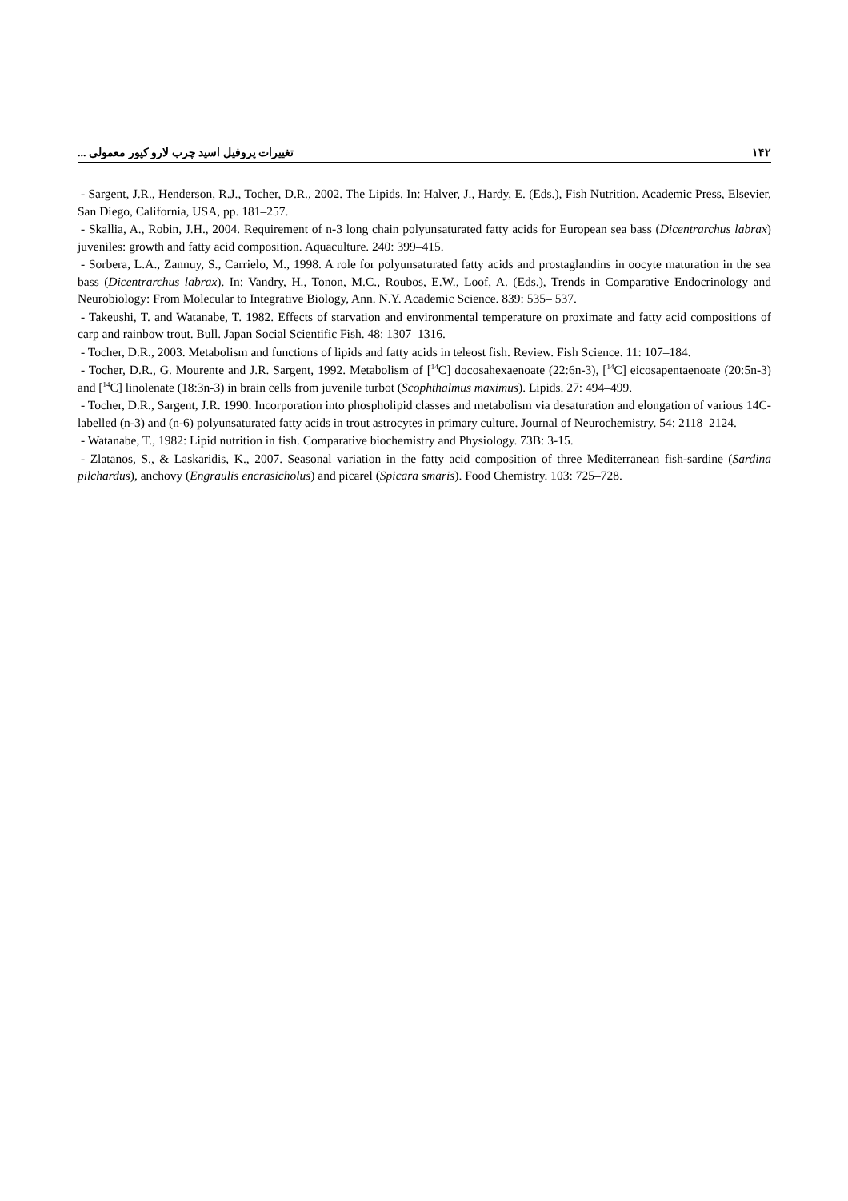۱۴۲ تغییرات پروفیل اسید چرب لارو کپور معمولی ...
- Sargent, J.R., Henderson, R.J., Tocher, D.R., 2002. The Lipids. In: Halver, J., Hardy, E. (Eds.), Fish Nutrition. Academic Press, Elsevier, San Diego, California, USA, pp. 181–257.
- Skallia, A., Robin, J.H., 2004. Requirement of n-3 long chain polyunsaturated fatty acids for European sea bass (Dicentrarchus labrax) juveniles: growth and fatty acid composition. Aquaculture. 240: 399–415.
- Sorbera, L.A., Zannuy, S., Carrielo, M., 1998. A role for polyunsaturated fatty acids and prostaglandins in oocyte maturation in the sea bass (Dicentrarchus labrax). In: Vandry, H., Tonon, M.C., Roubos, E.W., Loof, A. (Eds.), Trends in Comparative Endocrinology and Neurobiology: From Molecular to Integrative Biology, Ann. N.Y. Academic Science. 839: 535– 537.
- Takeushi, T. and Watanabe, T. 1982. Effects of starvation and environmental temperature on proximate and fatty acid compositions of carp and rainbow trout. Bull. Japan Social Scientific Fish. 48: 1307–1316.
- Tocher, D.R., 2003. Metabolism and functions of lipids and fatty acids in teleost fish. Review. Fish Science. 11: 107–184.
- Tocher, D.R., G. Mourente and J.R. Sargent, 1992. Metabolism of [<sup>14</sup>C] docosahexaenoate (22:6n-3), [<sup>14</sup>C] eicosapentaenoate (20:5n-3) and [<sup>14</sup>C] linolenate (18:3n-3) in brain cells from juvenile turbot (Scophthalmus maximus). Lipids. 27: 494–499.
- Tocher, D.R., Sargent, J.R. 1990. Incorporation into phospholipid classes and metabolism via desaturation and elongation of various 14C-labelled (n-3) and (n-6) polyunsaturated fatty acids in trout astrocytes in primary culture. Journal of Neurochemistry. 54: 2118–2124.
- Watanabe, T., 1982: Lipid nutrition in fish. Comparative biochemistry and Physiology. 73B: 3-15.
- Zlatanos, S., & Laskaridis, K., 2007. Seasonal variation in the fatty acid composition of three Mediterranean fish-sardine (Sardina pilchardus), anchovy (Engraulis encrasicholus) and picarel (Spicara smaris). Food Chemistry. 103: 725–728.